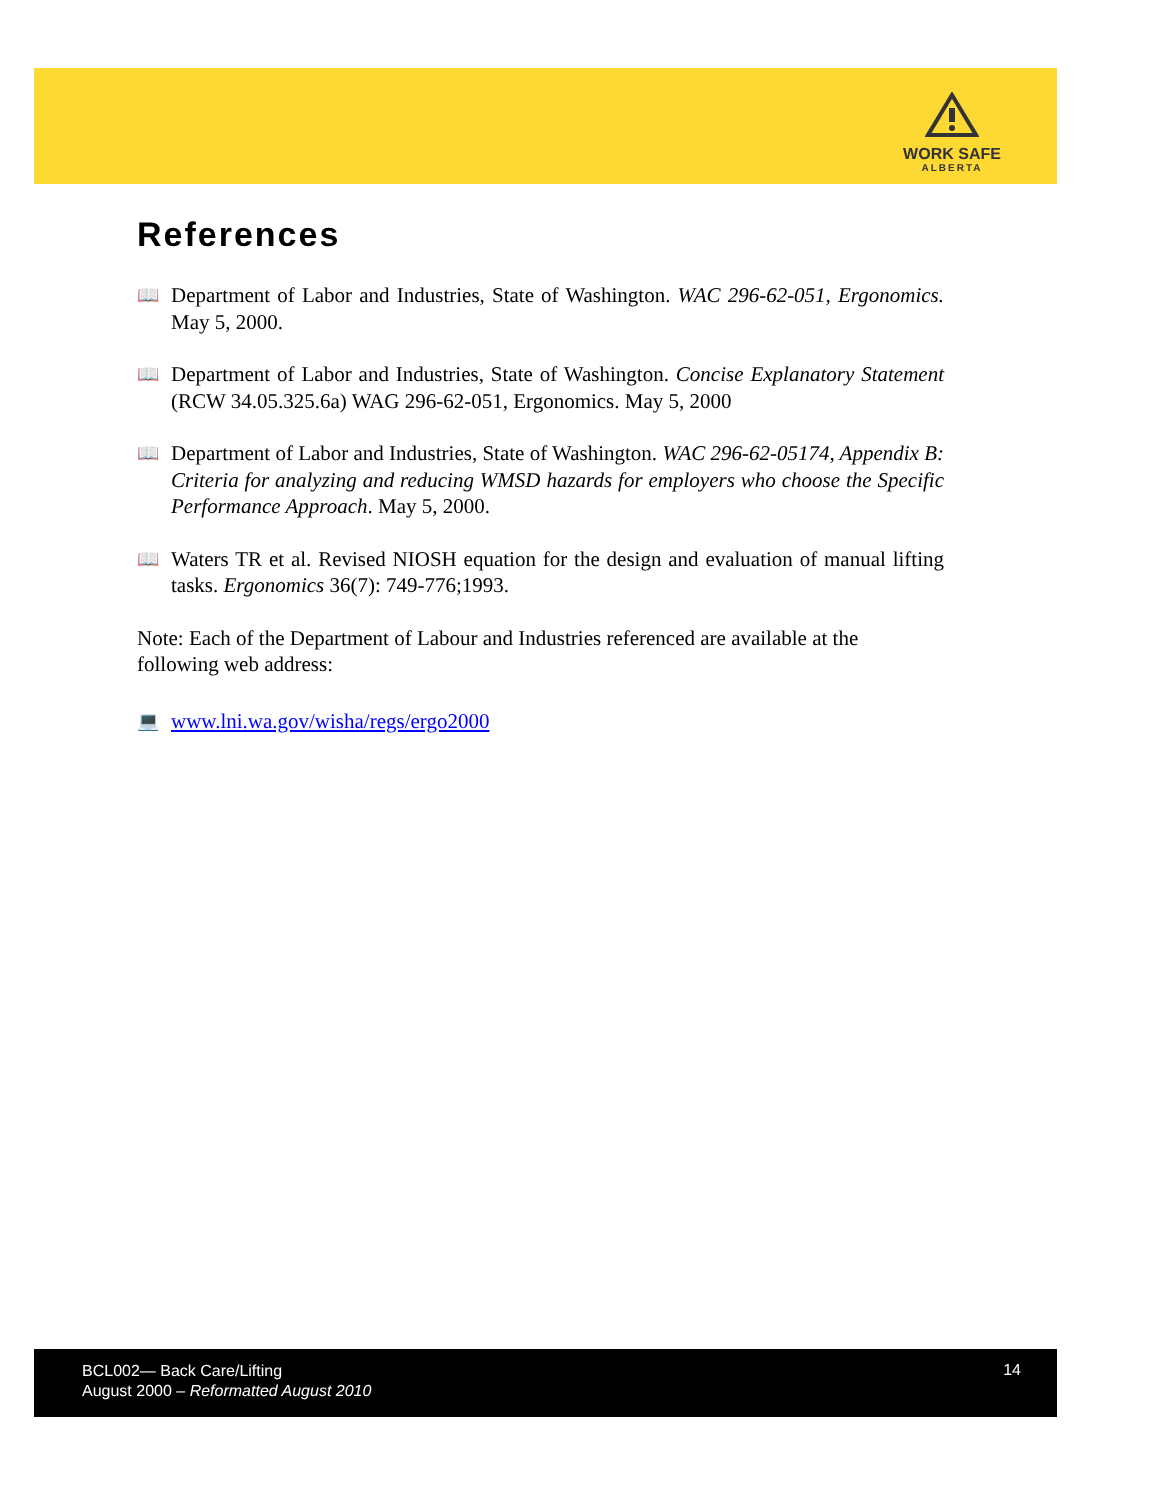WORK SAFE
ALBERTA
References
📖
Department of Labor and Industries, State of Washington. WAC 296-62-051, Ergonomics. May 5, 2000.
📖
Department of Labor and Industries, State of Washington. Concise Explanatory Statement (RCW 34.05.325.6a) WAG 296-62-051, Ergonomics. May 5, 2000
📖
Department of Labor and Industries, State of Washington. WAC 296-62-05174, Appendix B: Criteria for analyzing and reducing WMSD hazards for employers who choose the Specific Performance Approach. May 5, 2000.
📖
Waters TR et al. Revised NIOSH equation for the design and evaluation of manual lifting tasks. Ergonomics 36(7): 749-776;1993.
Note: Each of the Department of Labour and Industries referenced are available at the following web address:
💻
www.lni.wa.gov/wisha/regs/ergo2000
BCL002— Back Care/Lifting
August 2000 – Reformatted August 2010
14